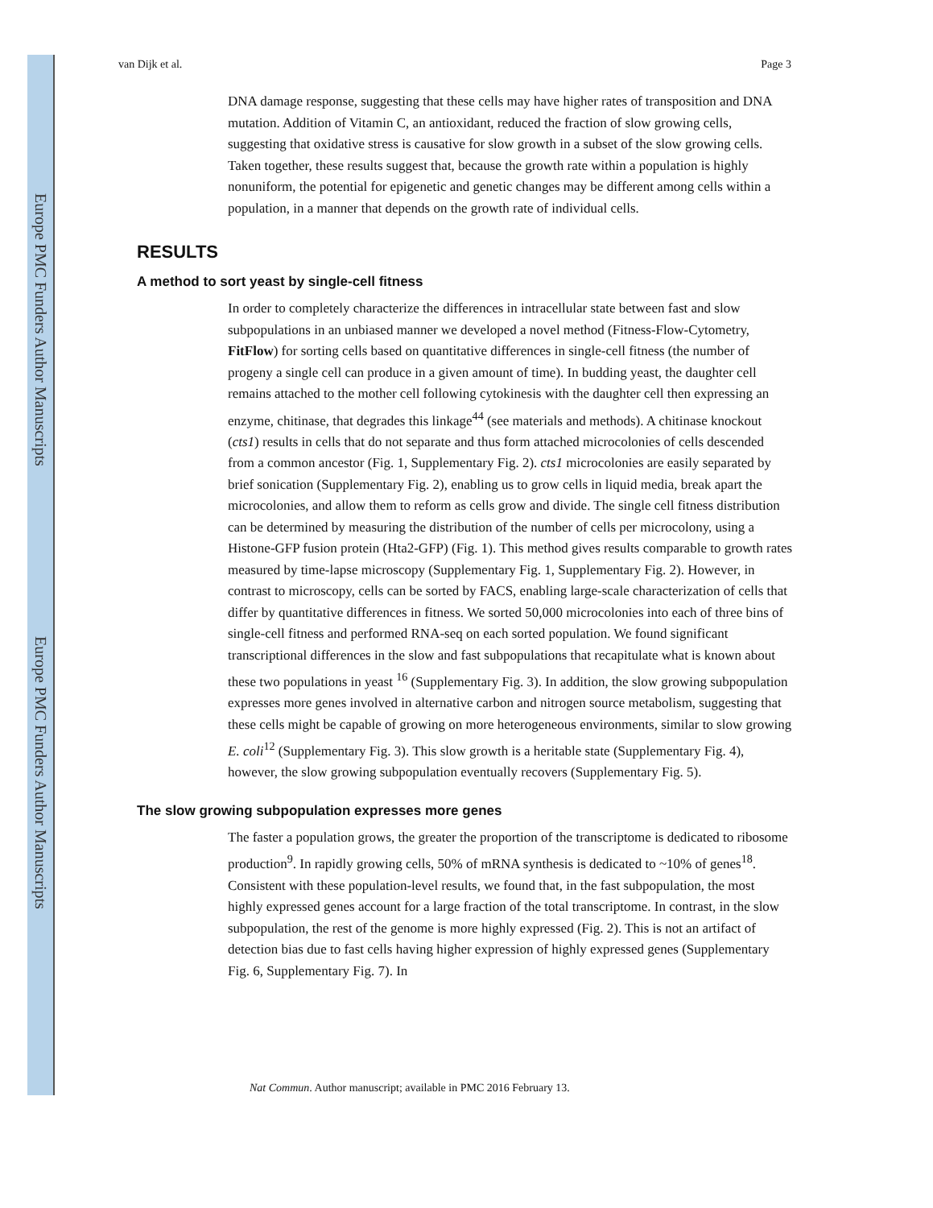Europe PMC Funders Author Manuscripts
Europe PMC Funders Author Manuscripts
van Dijk et al. Page 3
DNA damage response, suggesting that these cells may have higher rates of transposition and DNA mutation. Addition of Vitamin C, an antioxidant, reduced the fraction of slow growing cells, suggesting that oxidative stress is causative for slow growth in a subset of the slow growing cells. Taken together, these results suggest that, because the growth rate within a population is highly nonuniform, the potential for epigenetic and genetic changes may be different among cells within a population, in a manner that depends on the growth rate of individual cells.
RESULTS
A method to sort yeast by single-cell fitness
In order to completely characterize the differences in intracellular state between fast and slow subpopulations in an unbiased manner we developed a novel method (Fitness-Flow-Cytometry, FitFlow) for sorting cells based on quantitative differences in single-cell fitness (the number of progeny a single cell can produce in a given amount of time). In budding yeast, the daughter cell remains attached to the mother cell following cytokinesis with the daughter cell then expressing an enzyme, chitinase, that degrades this linkage<sup>44</sup> (see materials and methods). A chitinase knockout (cts1) results in cells that do not separate and thus form attached microcolonies of cells descended from a common ancestor (Fig. 1, Supplementary Fig. 2). cts1 microcolonies are easily separated by brief sonication (Supplementary Fig. 2), enabling us to grow cells in liquid media, break apart the microcolonies, and allow them to reform as cells grow and divide. The single cell fitness distribution can be determined by measuring the distribution of the number of cells per microcolony, using a Histone-GFP fusion protein (Hta2-GFP) (Fig. 1). This method gives results comparable to growth rates measured by time-lapse microscopy (Supplementary Fig. 1, Supplementary Fig. 2). However, in contrast to microscopy, cells can be sorted by FACS, enabling large-scale characterization of cells that differ by quantitative differences in fitness. We sorted 50,000 microcolonies into each of three bins of single-cell fitness and performed RNA-seq on each sorted population. We found significant transcriptional differences in the slow and fast subpopulations that recapitulate what is known about these two populations in yeast <sup>16</sup> (Supplementary Fig. 3). In addition, the slow growing subpopulation expresses more genes involved in alternative carbon and nitrogen source metabolism, suggesting that these cells might be capable of growing on more heterogeneous environments, similar to slow growing E. coli<sup>12</sup> (Supplementary Fig. 3). This slow growth is a heritable state (Supplementary Fig. 4), however, the slow growing subpopulation eventually recovers (Supplementary Fig. 5).
The slow growing subpopulation expresses more genes
The faster a population grows, the greater the proportion of the transcriptome is dedicated to ribosome production<sup>9</sup>. In rapidly growing cells, 50% of mRNA synthesis is dedicated to ~10% of genes<sup>18</sup>. Consistent with these population-level results, we found that, in the fast subpopulation, the most highly expressed genes account for a large fraction of the total transcriptome. In contrast, in the slow subpopulation, the rest of the genome is more highly expressed (Fig. 2). This is not an artifact of detection bias due to fast cells having higher expression of highly expressed genes (Supplementary Fig. 6, Supplementary Fig. 7). In
Nat Commun. Author manuscript; available in PMC 2016 February 13.